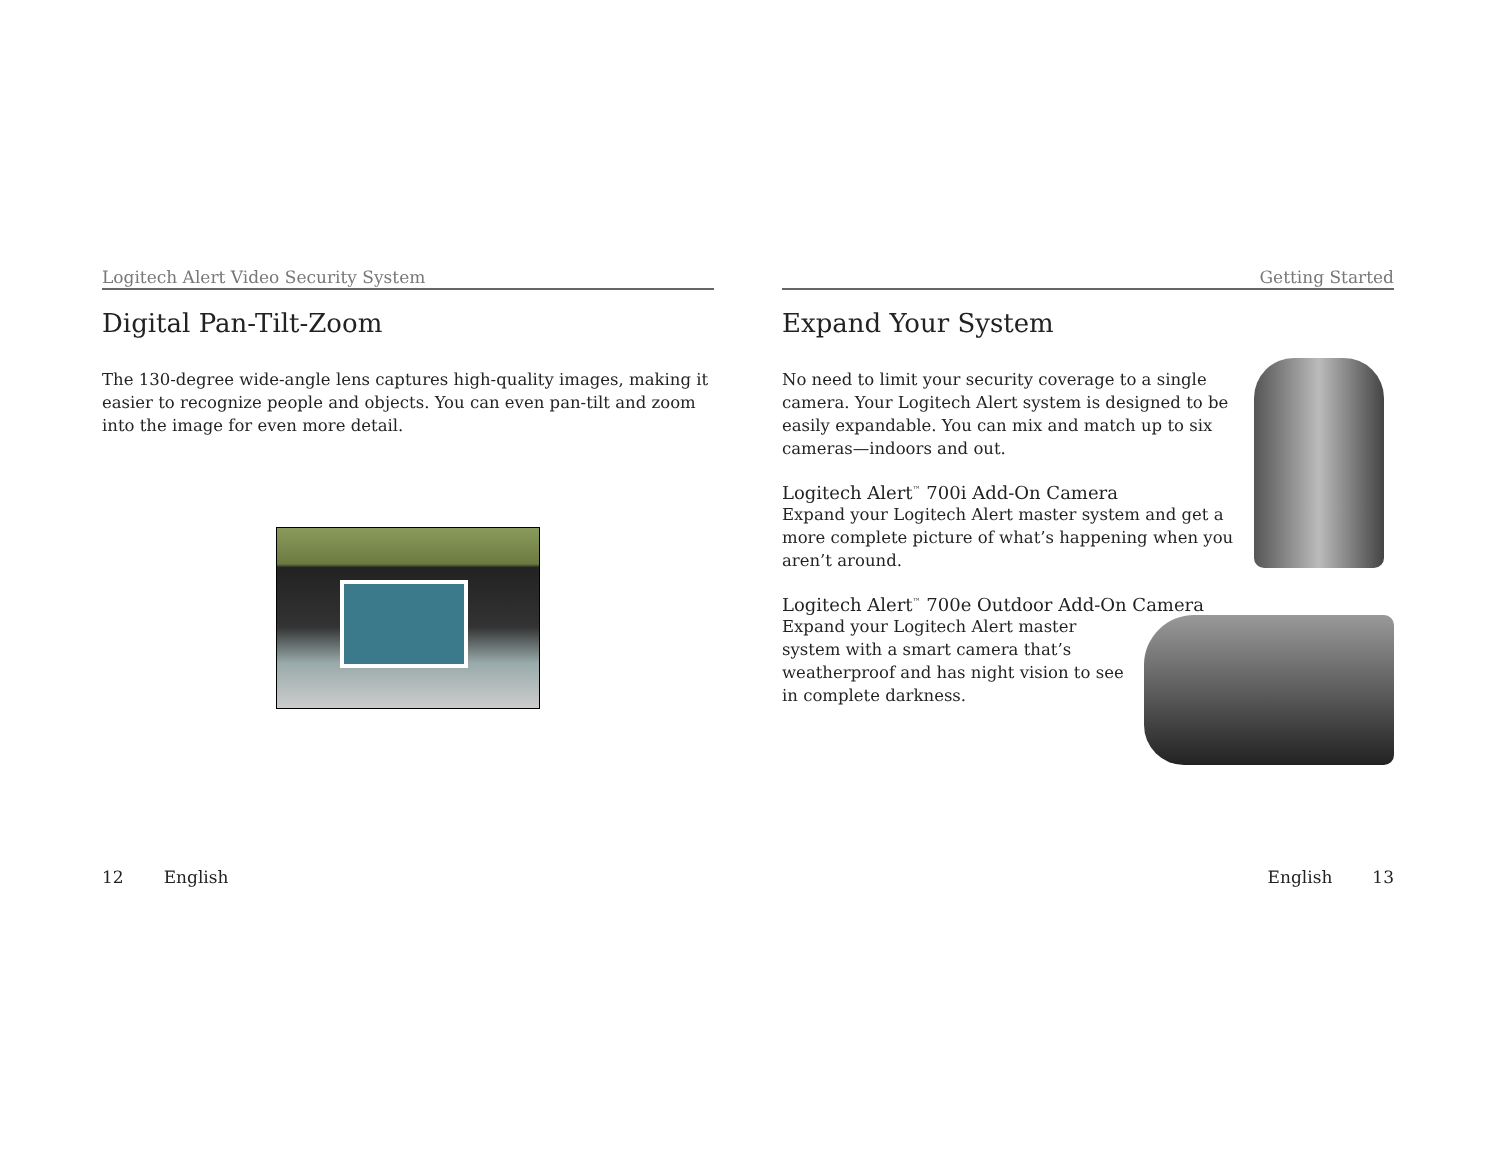Logitech Alert Video Security System
Digital Pan-Tilt-Zoom
The 130-degree wide-angle lens captures high-quality images, making it easier to recognize people and objects. You can even pan-tilt and zoom into the image for even more detail.
12 English
Getting Started
Expand Your System
No need to limit your security coverage to a single camera. Your Logitech Alert system is designed to be easily expandable. You can mix and match up to six cameras—indoors and out.
Logitech Alert<sup>™</sup> 700i Add-On Camera
Expand your Logitech Alert master system and get a more complete picture of what’s happening when you aren’t around.
Logitech Alert<sup>™</sup> 700e Outdoor Add-On Camera
Expand your Logitech Alert master system with a smart camera that’s weatherproof and has night vision to see in complete darkness.
English 13